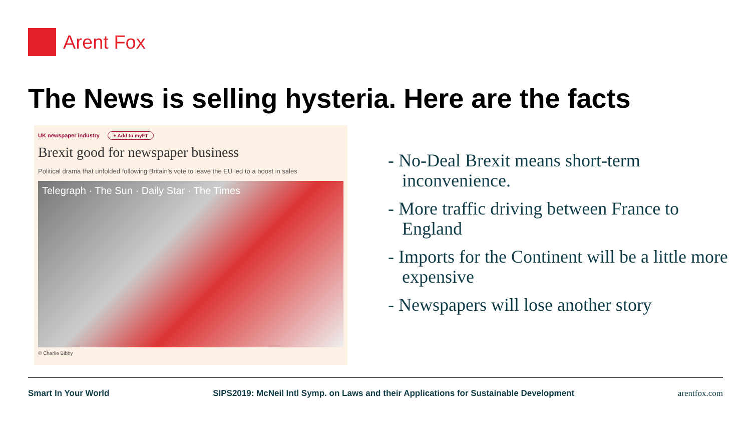Arent Fox
The News is selling hysteria. Here are the facts
UK newspaper industry + Add to myFT
Brexit good for newspaper business
Political drama that unfolded following Britain's vote to leave the EU led to a boost in sales
Telegraph · The Sun · Daily Star · The Times
© Charlie Bibby
- No-Deal Brexit means short-term inconvenience.
- More traffic driving between France to England
- Imports for the Continent will be a little more expensive
- Newspapers will lose another story
Smart In Your World SIPS2019: McNeil Intl Symp. on Laws and their Applications for Sustainable Development arentfox.com